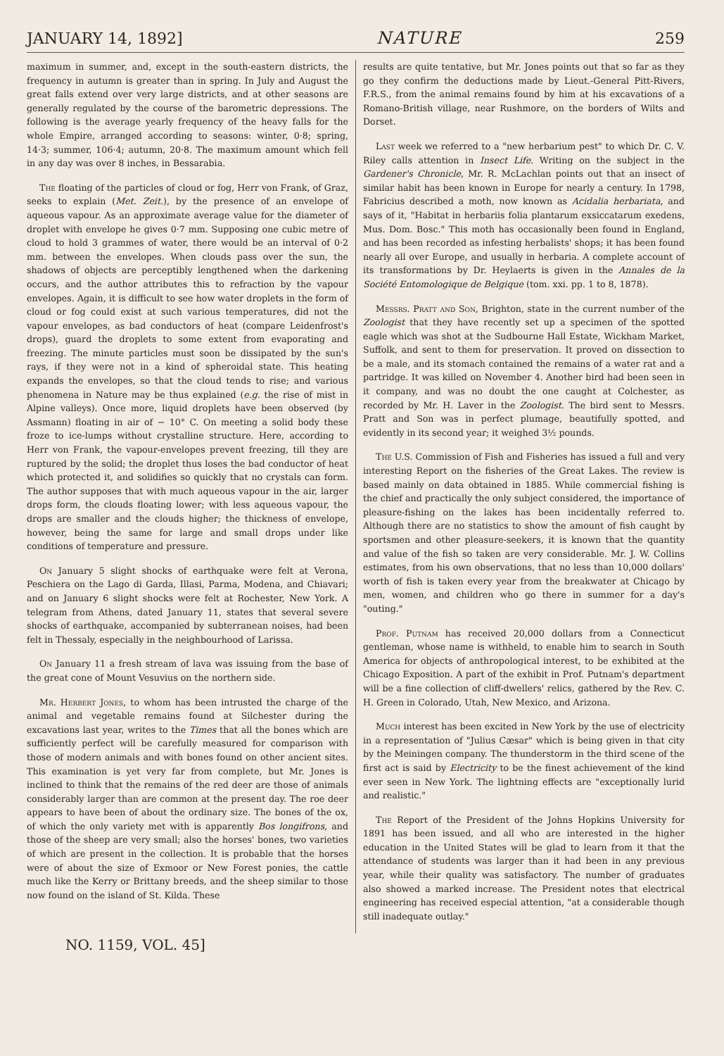JANUARY 14, 1892] NATURE 259
maximum in summer, and, except in the south-eastern districts, the frequency in autumn is greater than in spring. In July and August the great falls extend over very large districts, and at other seasons are generally regulated by the course of the barometric depressions. The following is the average yearly frequency of the heavy falls for the whole Empire, arranged according to seasons: winter, 0·8; spring, 14·3; summer, 106·4; autumn, 20·8. The maximum amount which fell in any day was over 8 inches, in Bessarabia.
The floating of the particles of cloud or fog, Herr von Frank, of Graz, seeks to explain (Met. Zeit.), by the presence of an envelope of aqueous vapour. As an approximate average value for the diameter of droplet with envelope he gives 0·7 mm. Supposing one cubic metre of cloud to hold 3 grammes of water, there would be an interval of 0·2 mm. between the envelopes. When clouds pass over the sun, the shadows of objects are perceptibly lengthened when the darkening occurs, and the author attributes this to refraction by the vapour envelopes. Again, it is difficult to see how water droplets in the form of cloud or fog could exist at such various temperatures, did not the vapour envelopes, as bad conductors of heat (compare Leidenfrost's drops), guard the droplets to some extent from evaporating and freezing. The minute particles must soon be dissipated by the sun's rays, if they were not in a kind of spheroidal state. This heating expands the envelopes, so that the cloud tends to rise; and various phenomena in Nature may be thus explained (e.g. the rise of mist in Alpine valleys). Once more, liquid droplets have been observed (by Assmann) floating in air of − 10° C. On meeting a solid body these froze to ice-lumps without crystalline structure. Here, according to Herr von Frank, the vapour-envelopes prevent freezing, till they are ruptured by the solid; the droplet thus loses the bad conductor of heat which protected it, and solidifies so quickly that no crystals can form. The author supposes that with much aqueous vapour in the air, larger drops form, the clouds floating lower; with less aqueous vapour, the drops are smaller and the clouds higher; the thickness of envelope, however, being the same for large and small drops under like conditions of temperature and pressure.
On January 5 slight shocks of earthquake were felt at Verona, Peschiera on the Lago di Garda, Illasi, Parma, Modena, and Chiavari; and on January 6 slight shocks were felt at Rochester, New York. A telegram from Athens, dated January 11, states that several severe shocks of earthquake, accompanied by subterranean noises, had been felt in Thessaly, especially in the neighbourhood of Larissa.
On January 11 a fresh stream of lava was issuing from the base of the great cone of Mount Vesuvius on the northern side.
Mr. Herbert Jones, to whom has been intrusted the charge of the animal and vegetable remains found at Silchester during the excavations last year, writes to the Times that all the bones which are sufficiently perfect will be carefully measured for comparison with those of modern animals and with bones found on other ancient sites. This examination is yet very far from complete, but Mr. Jones is inclined to think that the remains of the red deer are those of animals considerably larger than are common at the present day. The roe deer appears to have been of about the ordinary size. The bones of the ox, of which the only variety met with is apparently Bos longifrons, and those of the sheep are very small; also the horses' bones, two varieties of which are present in the collection. It is probable that the horses were of about the size of Exmoor or New Forest ponies, the cattle much like the Kerry or Brittany breeds, and the sheep similar to those now found on the island of St. Kilda. These
results are quite tentative, but Mr. Jones points out that so far as they go they confirm the deductions made by Lieut.-General Pitt-Rivers, F.R.S., from the animal remains found by him at his excavations of a Romano-British village, near Rushmore, on the borders of Wilts and Dorset.
Last week we referred to a "new herbarium pest" to which Dr. C. V. Riley calls attention in Insect Life. Writing on the subject in the Gardener's Chronicle, Mr. R. McLachlan points out that an insect of similar habit has been known in Europe for nearly a century. In 1798, Fabricius described a moth, now known as Acidalia herbariata, and says of it, "Habitat in herbariis folia plantarum exsiccatarum exedens, Mus. Dom. Bosc." This moth has occasionally been found in England, and has been recorded as infesting herbalists' shops; it has been found nearly all over Europe, and usually in herbaria. A complete account of its transformations by Dr. Heylaerts is given in the Annales de la Société Entomologique de Belgique (tom. xxi. pp. 1 to 8, 1878).
Messrs. Pratt and Son, Brighton, state in the current number of the Zoologist that they have recently set up a specimen of the spotted eagle which was shot at the Sudbourne Hall Estate, Wickham Market, Suffolk, and sent to them for preservation. It proved on dissection to be a male, and its stomach contained the remains of a water rat and a partridge. It was killed on November 4. Another bird had been seen in it company, and was no doubt the one caught at Colchester, as recorded by Mr. H. Laver in the Zoologist. The bird sent to Messrs. Pratt and Son was in perfect plumage, beautifully spotted, and evidently in its second year; it weighed 3½ pounds.
The U.S. Commission of Fish and Fisheries has issued a full and very interesting Report on the fisheries of the Great Lakes. The review is based mainly on data obtained in 1885. While commercial fishing is the chief and practically the only subject considered, the importance of pleasure-fishing on the lakes has been incidentally referred to. Although there are no statistics to show the amount of fish caught by sportsmen and other pleasure-seekers, it is known that the quantity and value of the fish so taken are very considerable. Mr. J. W. Collins estimates, from his own observations, that no less than 10,000 dollars' worth of fish is taken every year from the breakwater at Chicago by men, women, and children who go there in summer for a day's "outing."
Prof. Putnam has received 20,000 dollars from a Connecticut gentleman, whose name is withheld, to enable him to search in South America for objects of anthropological interest, to be exhibited at the Chicago Exposition. A part of the exhibit in Prof. Putnam's department will be a fine collection of cliff-dwellers' relics, gathered by the Rev. C. H. Green in Colorado, Utah, New Mexico, and Arizona.
Much interest has been excited in New York by the use of electricity in a representation of "Julius Cæsar" which is being given in that city by the Meiningen company. The thunderstorm in the third scene of the first act is said by Electricity to be the finest achievement of the kind ever seen in New York. The lightning effects are "exceptionally lurid and realistic."
The Report of the President of the Johns Hopkins University for 1891 has been issued, and all who are interested in the higher education in the United States will be glad to learn from it that the attendance of students was larger than it had been in any previous year, while their quality was satisfactory. The number of graduates also showed a marked increase. The President notes that electrical engineering has received especial attention, "at a considerable though still inadequate outlay."
NO. 1159, VOL. 45]